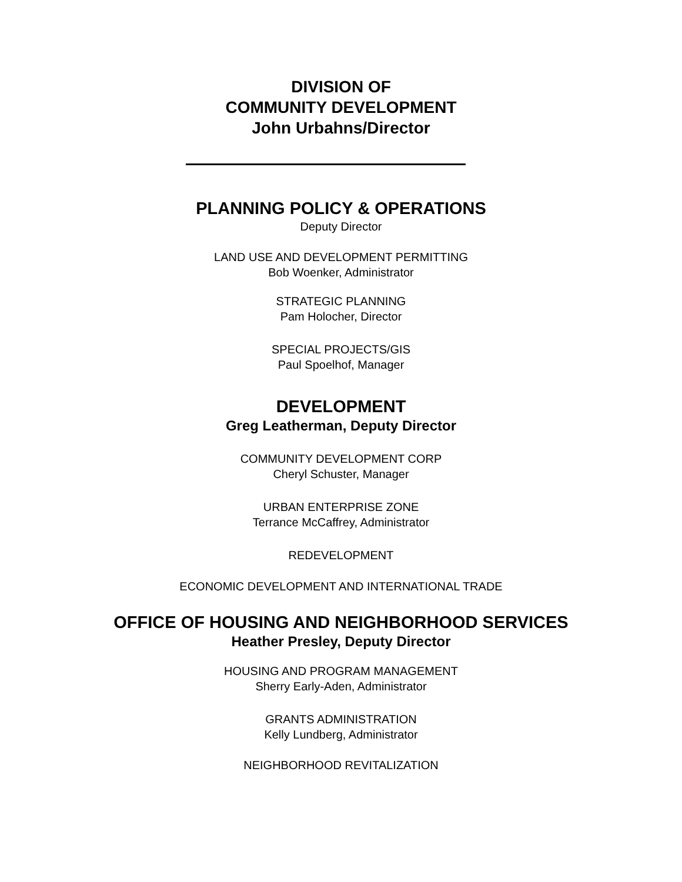DIVISION OF
COMMUNITY DEVELOPMENT
John Urbahns/Director
PLANNING POLICY & OPERATIONS
Deputy Director
LAND USE AND DEVELOPMENT PERMITTING
Bob Woenker, Administrator
STRATEGIC PLANNING
Pam Holocher, Director
SPECIAL PROJECTS/GIS
Paul Spoelhof, Manager
DEVELOPMENT
Greg Leatherman, Deputy Director
COMMUNITY DEVELOPMENT CORP
Cheryl Schuster, Manager
URBAN ENTERPRISE ZONE
Terrance McCaffrey, Administrator
REDEVELOPMENT
ECONOMIC DEVELOPMENT AND INTERNATIONAL TRADE
OFFICE OF HOUSING AND NEIGHBORHOOD SERVICES
Heather Presley, Deputy Director
HOUSING AND PROGRAM MANAGEMENT
Sherry Early-Aden, Administrator
GRANTS ADMINISTRATION
Kelly Lundberg, Administrator
NEIGHBORHOOD REVITALIZATION